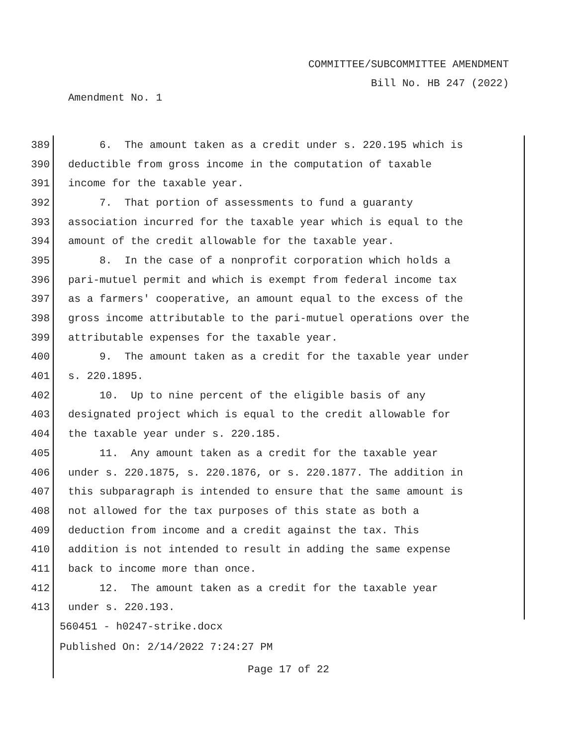COMMITTEE/SUBCOMMITTEE AMENDMENT
Bill No. HB 247 (2022)
Amendment No. 1
389 6. The amount taken as a credit under s. 220.195 which is
390 deductible from gross income in the computation of taxable
391 income for the taxable year.
392 7. That portion of assessments to fund a guaranty
393 association incurred for the taxable year which is equal to the
394 amount of the credit allowable for the taxable year.
395 8. In the case of a nonprofit corporation which holds a
396 pari-mutuel permit and which is exempt from federal income tax
397 as a farmers' cooperative, an amount equal to the excess of the
398 gross income attributable to the pari-mutuel operations over the
399 attributable expenses for the taxable year.
400 9. The amount taken as a credit for the taxable year under
401 s. 220.1895.
402 10. Up to nine percent of the eligible basis of any
403 designated project which is equal to the credit allowable for
404 the taxable year under s. 220.185.
405 11. Any amount taken as a credit for the taxable year
406 under s. 220.1875, s. 220.1876, or s. 220.1877. The addition in
407 this subparagraph is intended to ensure that the same amount is
408 not allowed for the tax purposes of this state as both a
409 deduction from income and a credit against the tax. This
410 addition is not intended to result in adding the same expense
411 back to income more than once.
412 12. The amount taken as a credit for the taxable year
413 under s. 220.193.
560451 - h0247-strike.docx
Published On: 2/14/2022 7:24:27 PM
Page 17 of 22